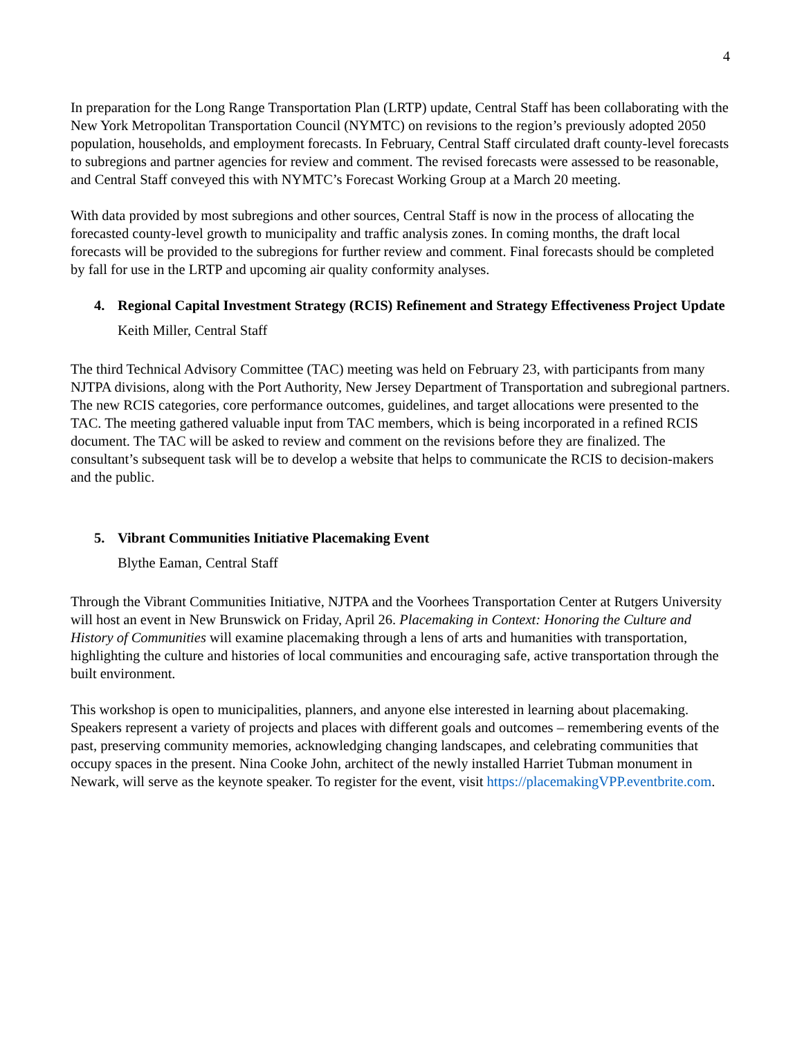4
In preparation for the Long Range Transportation Plan (LRTP) update, Central Staff has been collaborating with the New York Metropolitan Transportation Council (NYMTC) on revisions to the region’s previously adopted 2050 population, households, and employment forecasts. In February, Central Staff circulated draft county-level forecasts to subregions and partner agencies for review and comment. The revised forecasts were assessed to be reasonable, and Central Staff conveyed this with NYMTC’s Forecast Working Group at a March 20 meeting.
With data provided by most subregions and other sources, Central Staff is now in the process of allocating the forecasted county-level growth to municipality and traffic analysis zones. In coming months, the draft local forecasts will be provided to the subregions for further review and comment. Final forecasts should be completed by fall for use in the LRTP and upcoming air quality conformity analyses.
4. Regional Capital Investment Strategy (RCIS) Refinement and Strategy Effectiveness Project Update
Keith Miller, Central Staff
The third Technical Advisory Committee (TAC) meeting was held on February 23, with participants from many NJTPA divisions, along with the Port Authority, New Jersey Department of Transportation and subregional partners. The new RCIS categories, core performance outcomes, guidelines, and target allocations were presented to the TAC. The meeting gathered valuable input from TAC members, which is being incorporated in a refined RCIS document. The TAC will be asked to review and comment on the revisions before they are finalized. The consultant’s subsequent task will be to develop a website that helps to communicate the RCIS to decision-makers and the public.
5. Vibrant Communities Initiative Placemaking Event
Blythe Eaman, Central Staff
Through the Vibrant Communities Initiative, NJTPA and the Voorhees Transportation Center at Rutgers University will host an event in New Brunswick on Friday, April 26. Placemaking in Context: Honoring the Culture and History of Communities will examine placemaking through a lens of arts and humanities with transportation, highlighting the culture and histories of local communities and encouraging safe, active transportation through the built environment.
This workshop is open to municipalities, planners, and anyone else interested in learning about placemaking. Speakers represent a variety of projects and places with different goals and outcomes – remembering events of the past, preserving community memories, acknowledging changing landscapes, and celebrating communities that occupy spaces in the present. Nina Cooke John, architect of the newly installed Harriet Tubman monument in Newark, will serve as the keynote speaker. To register for the event, visit https://placemakingVPP.eventbrite.com.